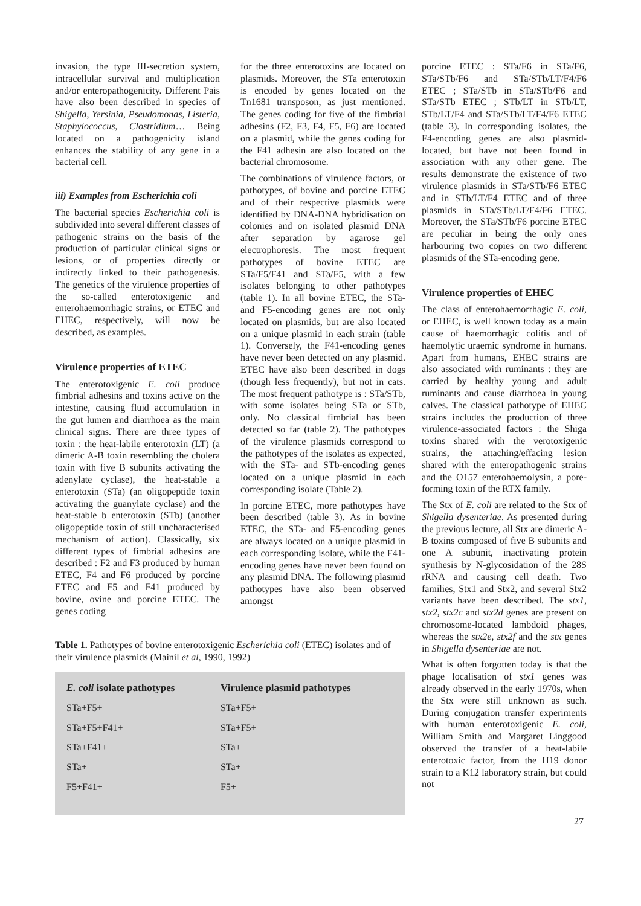invasion, the type III-secretion system, intracellular survival and multiplication and/or enteropathogenicity. Different Pais have also been described in species of Shigella, Yersinia, Pseudomonas, Listeria, Staphylococcus, Clostridium… Being located on a pathogenicity island enhances the stability of any gene in a bacterial cell.
iii) Examples from Escherichia coli
The bacterial species Escherichia coli is subdivided into several different classes of pathogenic strains on the basis of the production of particular clinical signs or lesions, or of properties directly or indirectly linked to their pathogenesis. The genetics of the virulence properties of the so-called enterotoxigenic and enterohaemorrhagic strains, or ETEC and EHEC, respectively, will now be described, as examples.
Virulence properties of ETEC
The enterotoxigenic E. coli produce fimbrial adhesins and toxins active on the intestine, causing fluid accumulation in the gut lumen and diarrhoea as the main clinical signs. There are three types of toxin : the heat-labile enterotoxin (LT) (a dimeric A-B toxin resembling the cholera toxin with five B subunits activating the adenylate cyclase), the heat-stable a enterotoxin (STa) (an oligopeptide toxin activating the guanylate cyclase) and the heat-stable b enterotoxin (STb) (another oligopeptide toxin of still uncharacterised mechanism of action). Classically, six different types of fimbrial adhesins are described : F2 and F3 produced by human ETEC, F4 and F6 produced by porcine ETEC and F5 and F41 produced by bovine, ovine and porcine ETEC. The genes coding
for the three enterotoxins are located on plasmids. Moreover, the STa enterotoxin is encoded by genes located on the Tn1681 transposon, as just mentioned. The genes coding for five of the fimbrial adhesins (F2, F3, F4, F5, F6) are located on a plasmid, while the genes coding for the F41 adhesin are also located on the bacterial chromosome.
The combinations of virulence factors, or pathotypes, of bovine and porcine ETEC and of their respective plasmids were identified by DNA-DNA hybridisation on colonies and on isolated plasmid DNA after separation by agarose gel electrophoresis. The most frequent pathotypes of bovine ETEC are STa/F5/F41 and STa/F5, with a few isolates belonging to other pathotypes (table 1). In all bovine ETEC, the STa- and F5-encoding genes are not only located on plasmids, but are also located on a unique plasmid in each strain (table 1). Conversely, the F41-encoding genes have never been detected on any plasmid. ETEC have also been described in dogs (though less frequently), but not in cats. The most frequent pathotype is : STa/STb, with some isolates being STa or STb, only. No classical fimbrial has been detected so far (table 2). The pathotypes of the virulence plasmids correspond to the pathotypes of the isolates as expected, with the STa- and STb-encoding genes located on a unique plasmid in each corresponding isolate (Table 2).
In porcine ETEC, more pathotypes have been described (table 3). As in bovine ETEC, the STa- and F5-encoding genes are always located on a unique plasmid in each corresponding isolate, while the F41-encoding genes have never been found on any plasmid DNA. The following plasmid pathotypes have also been observed amongst
Table 1. Pathotypes of bovine enterotoxigenic Escherichia coli (ETEC) isolates and of their virulence plasmids (Mainil et al, 1990, 1992)
| E. coli isolate pathotypes | Virulence plasmid pathotypes |
| --- | --- |
| STa+F5+ | STa+F5+ |
| STa+F5+F41+ | STa+F5+ |
| STa+F41+ | STa+ |
| STa+ | STa+ |
| F5+F41+ | F5+ |
porcine ETEC : STa/F6 in STa/F6, STa/STb/F6 and STa/STb/LT/F4/F6 ETEC ; STa/STb in STa/STb/F6 and STa/STb ETEC ; STb/LT in STb/LT, STb/LT/F4 and STa/STb/LT/F4/F6 ETEC (table 3). In corresponding isolates, the F4-encoding genes are also plasmid-located, but have not been found in association with any other gene. The results demonstrate the existence of two virulence plasmids in STa/STb/F6 ETEC and in STb/LT/F4 ETEC and of three plasmids in STa/STb/LT/F4/F6 ETEC. Moreover, the STa/STb/F6 porcine ETEC are peculiar in being the only ones harbouring two copies on two different plasmids of the STa-encoding gene.
Virulence properties of EHEC
The class of enterohaemorrhagic E. coli, or EHEC, is well known today as a main cause of haemorrhagic colitis and of haemolytic uraemic syndrome in humans. Apart from humans, EHEC strains are also associated with ruminants : they are carried by healthy young and adult ruminants and cause diarrhoea in young calves. The classical pathotype of EHEC strains includes the production of three virulence-associated factors : the Shiga toxins shared with the verotoxigenic strains, the attaching/effacing lesion shared with the enteropathogenic strains and the O157 enterohaemolysin, a pore-forming toxin of the RTX family.
The Stx of E. coli are related to the Stx of Shigella dysenteriae. As presented during the previous lecture, all Stx are dimeric A-B toxins composed of five B subunits and one A subunit, inactivating protein synthesis by N-glycosidation of the 28S rRNA and causing cell death. Two families, Stx1 and Stx2, and several Stx2 variants have been described. The stx1, stx2, stx2c and stx2d genes are present on chromosome-located lambdoid phages, whereas the stx2e, stx2f and the stx genes in Shigella dysenteriae are not.
What is often forgotten today is that the phage localisation of stx1 genes was already observed in the early 1970s, when the Stx were still unknown as such. During conjugation transfer experiments with human enterotoxigenic E. coli, William Smith and Margaret Linggood observed the transfer of a heat-labile enterotoxic factor, from the H19 donor strain to a K12 laboratory strain, but could not
27